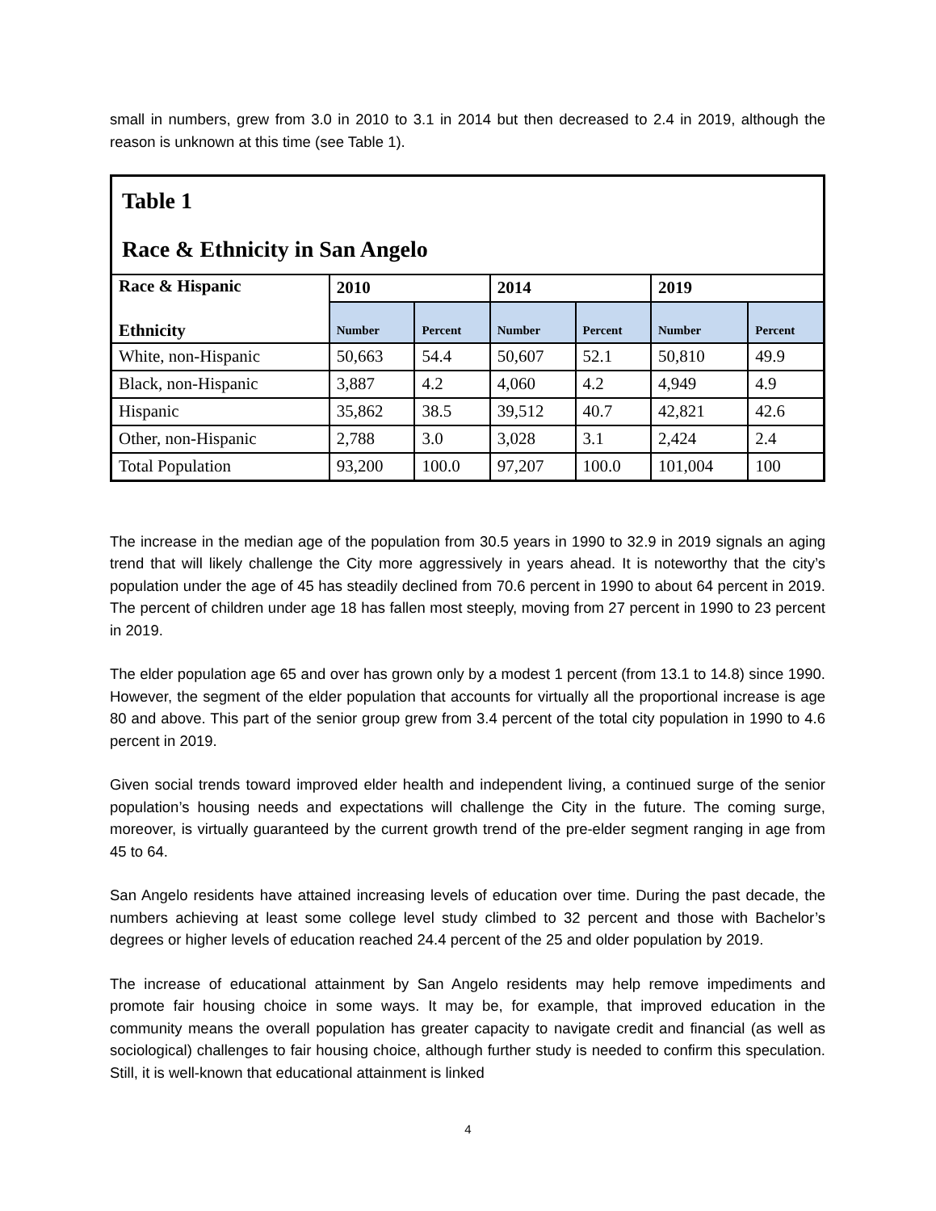small in numbers, grew from 3.0 in 2010 to 3.1 in 2014 but then decreased to 2.4 in 2019, although the reason is unknown at this time (see Table 1).
| Table 1 Race & Ethnicity in San Angelo | | | | | | |
| Race & Hispanic Ethnicity | 2010 | | 2014 | | 2019 | |
| | Number | Percent | Number | Percent | Number | Percent |
| White, non-Hispanic | 50,663 | 54.4 | 50,607 | 52.1 | 50,810 | 49.9 |
| Black, non-Hispanic | 3,887 | 4.2 | 4,060 | 4.2 | 4,949 | 4.9 |
| Hispanic | 35,862 | 38.5 | 39,512 | 40.7 | 42,821 | 42.6 |
| Other, non-Hispanic | 2,788 | 3.0 | 3,028 | 3.1 | 2,424 | 2.4 |
| Total Population | 93,200 | 100.0 | 97,207 | 100.0 | 101,004 | 100 |
The increase in the median age of the population from 30.5 years in 1990 to 32.9 in 2019 signals an aging trend that will likely challenge the City more aggressively in years ahead. It is noteworthy that the city’s population under the age of 45 has steadily declined from 70.6 percent in 1990 to about 64 percent in 2019. The percent of children under age 18 has fallen most steeply, moving from 27 percent in 1990 to 23 percent in 2019.
The elder population age 65 and over has grown only by a modest 1 percent (from 13.1 to 14.8) since 1990. However, the segment of the elder population that accounts for virtually all the proportional increase is age 80 and above. This part of the senior group grew from 3.4 percent of the total city population in 1990 to 4.6 percent in 2019.
Given social trends toward improved elder health and independent living, a continued surge of the senior population’s housing needs and expectations will challenge the City in the future. The coming surge, moreover, is virtually guaranteed by the current growth trend of the pre-elder segment ranging in age from 45 to 64.
San Angelo residents have attained increasing levels of education over time. During the past decade, the numbers achieving at least some college level study climbed to 32 percent and those with Bachelor’s degrees or higher levels of education reached 24.4 percent of the 25 and older population by 2019.
The increase of educational attainment by San Angelo residents may help remove impediments and promote fair housing choice in some ways. It may be, for example, that improved education in the community means the overall population has greater capacity to navigate credit and financial (as well as sociological) challenges to fair housing choice, although further study is needed to confirm this speculation. Still, it is well-known that educational attainment is linked
4